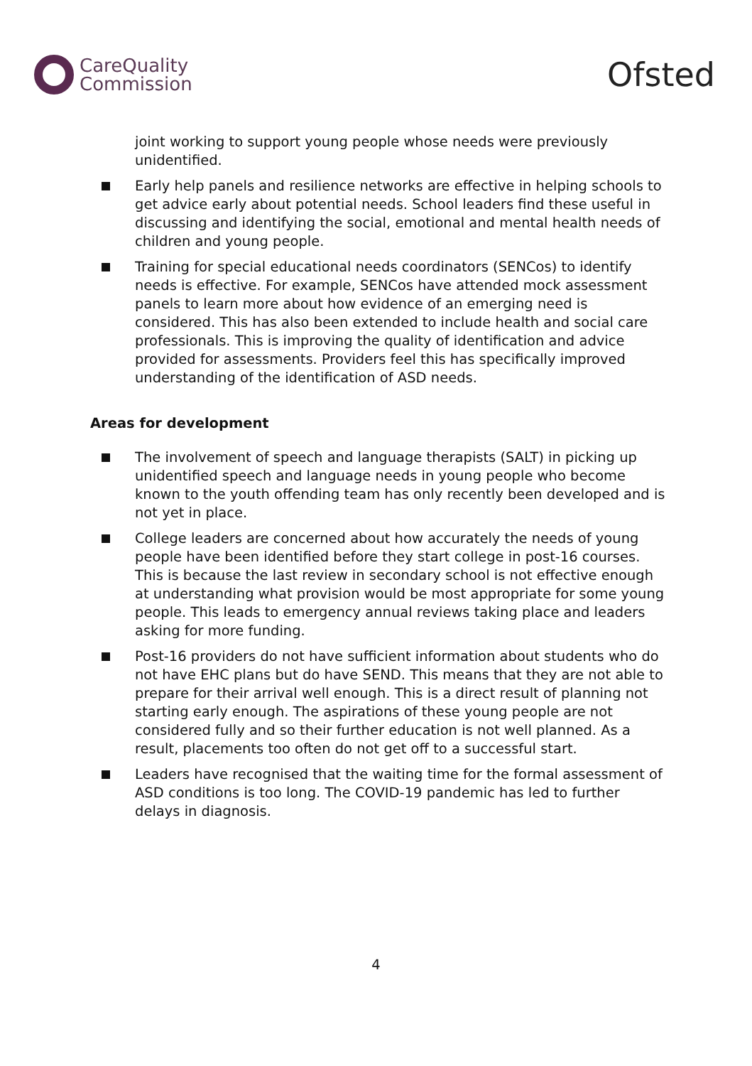CareQuality
Commission
Ofsted
joint working to support young people whose needs were previously unidentified.
Early help panels and resilience networks are effective in helping schools to get advice early about potential needs. School leaders find these useful in discussing and identifying the social, emotional and mental health needs of children and young people.
Training for special educational needs coordinators (SENCos) to identify needs is effective. For example, SENCos have attended mock assessment panels to learn more about how evidence of an emerging need is considered. This has also been extended to include health and social care professionals. This is improving the quality of identification and advice provided for assessments. Providers feel this has specifically improved understanding of the identification of ASD needs.
Areas for development
The involvement of speech and language therapists (SALT) in picking up unidentified speech and language needs in young people who become known to the youth offending team has only recently been developed and is not yet in place.
College leaders are concerned about how accurately the needs of young people have been identified before they start college in post-16 courses. This is because the last review in secondary school is not effective enough at understanding what provision would be most appropriate for some young people. This leads to emergency annual reviews taking place and leaders asking for more funding.
Post-16 providers do not have sufficient information about students who do not have EHC plans but do have SEND. This means that they are not able to prepare for their arrival well enough. This is a direct result of planning not starting early enough. The aspirations of these young people are not considered fully and so their further education is not well planned. As a result, placements too often do not get off to a successful start.
Leaders have recognised that the waiting time for the formal assessment of ASD conditions is too long. The COVID-19 pandemic has led to further delays in diagnosis.
4